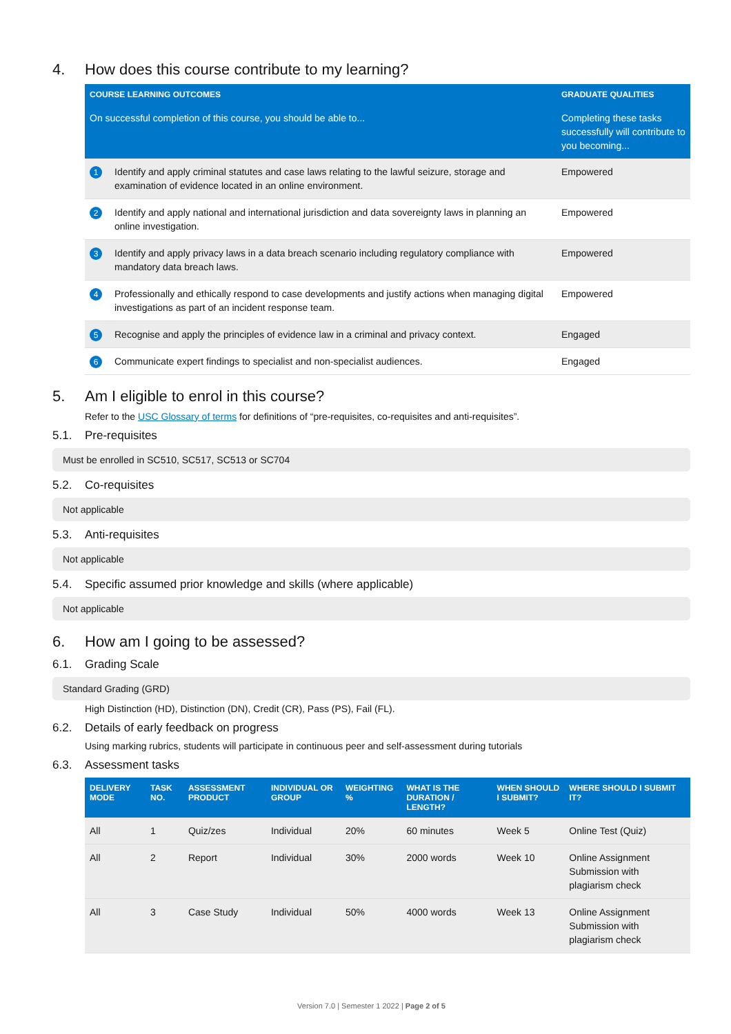4. How does this course contribute to my learning?
| COURSE LEARNING OUTCOMES | | GRADUATE QUALITIES |
| --- | --- | --- |
| On successful completion of this course, you should be able to... | | Completing these tasks successfully will contribute to you becoming... |
| 1 | Identify and apply criminal statutes and case laws relating to the lawful seizure, storage and examination of evidence located in an online environment. | Empowered |
| 2 | Identify and apply national and international jurisdiction and data sovereignty laws in planning an online investigation. | Empowered |
| 3 | Identify and apply privacy laws in a data breach scenario including regulatory compliance with mandatory data breach laws. | Empowered |
| 4 | Professionally and ethically respond to case developments and justify actions when managing digital investigations as part of an incident response team. | Empowered |
| 5 | Recognise and apply the principles of evidence law in a criminal and privacy context. | Engaged |
| 6 | Communicate expert findings to specialist and non-specialist audiences. | Engaged |
5. Am I eligible to enrol in this course?
Refer to the USC Glossary of terms for definitions of “pre-requisites, co-requisites and anti-requisites”.
5.1. Pre-requisites
Must be enrolled in SC510, SC517, SC513 or SC704
5.2. Co-requisites
Not applicable
5.3. Anti-requisites
Not applicable
5.4. Specific assumed prior knowledge and skills (where applicable)
Not applicable
6. How am I going to be assessed?
6.1. Grading Scale
Standard Grading (GRD)
High Distinction (HD), Distinction (DN), Credit (CR), Pass (PS), Fail (FL).
6.2. Details of early feedback on progress
Using marking rubrics, students will participate in continuous peer and self-assessment during tutorials
6.3. Assessment tasks
| DELIVERY MODE | TASK NO. | ASSESSMENT PRODUCT | INDIVIDUAL OR GROUP | WEIGHTING % | WHAT IS THE DURATION / LENGTH? | WHEN SHOULD I SUBMIT? | WHERE SHOULD I SUBMIT IT? |
| --- | --- | --- | --- | --- | --- | --- | --- |
| All | 1 | Quiz/zes | Individual | 20% | 60 minutes | Week 5 | Online Test (Quiz) |
| All | 2 | Report | Individual | 30% | 2000 words | Week 10 | Online Assignment Submission with plagiarism check |
| All | 3 | Case Study | Individual | 50% | 4000 words | Week 13 | Online Assignment Submission with plagiarism check |
Version 7.0 | Semester 1 2022 | Page 2 of 5